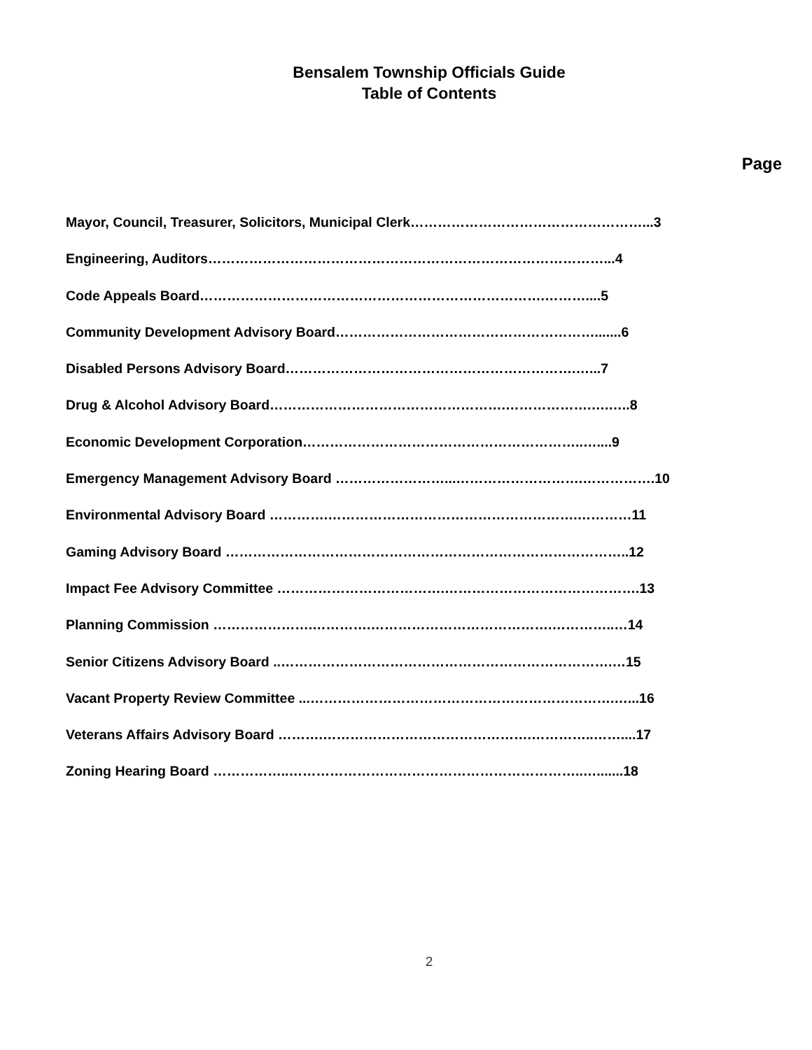Bensalem Township Officials Guide
Table of Contents
Page
Mayor, Council, Treasurer, Solicitors, Municipal Clerk……………………………………………...3
Engineering, Auditors……………………………………………………………………………...4
Code Appeals Board………………………………………………………………….………....5
Community Development Advisory Board………………………………………………….......6
Disabled Persons Advisory Board……………………………………………………….…...7
Drug & Alcohol Advisory Board…………………………………………….……………….….…..8
Economic Development Corporation……………………………………………………..…....9
Emergency Management Advisory Board ……………………...……………………….…………….10
Environmental Advisory Board ………….……………………………………………….…………11
Gaming Advisory Board ……………………………………………………………………………..12
Impact Fee Advisory Committee ……………………………….…………………………………….13
Planning Commission ………………….………….………………………………….…………..…14
Senior Citizens Advisory Board ..……………………………………………………………….…15
Vacant Property Review Committee ...………………………………………………………….…...16
Veterans Affairs Advisory Board ……….……………………………………….…………..……....17
Zoning Hearing Board ……………..………………………………………………………..….......18
2